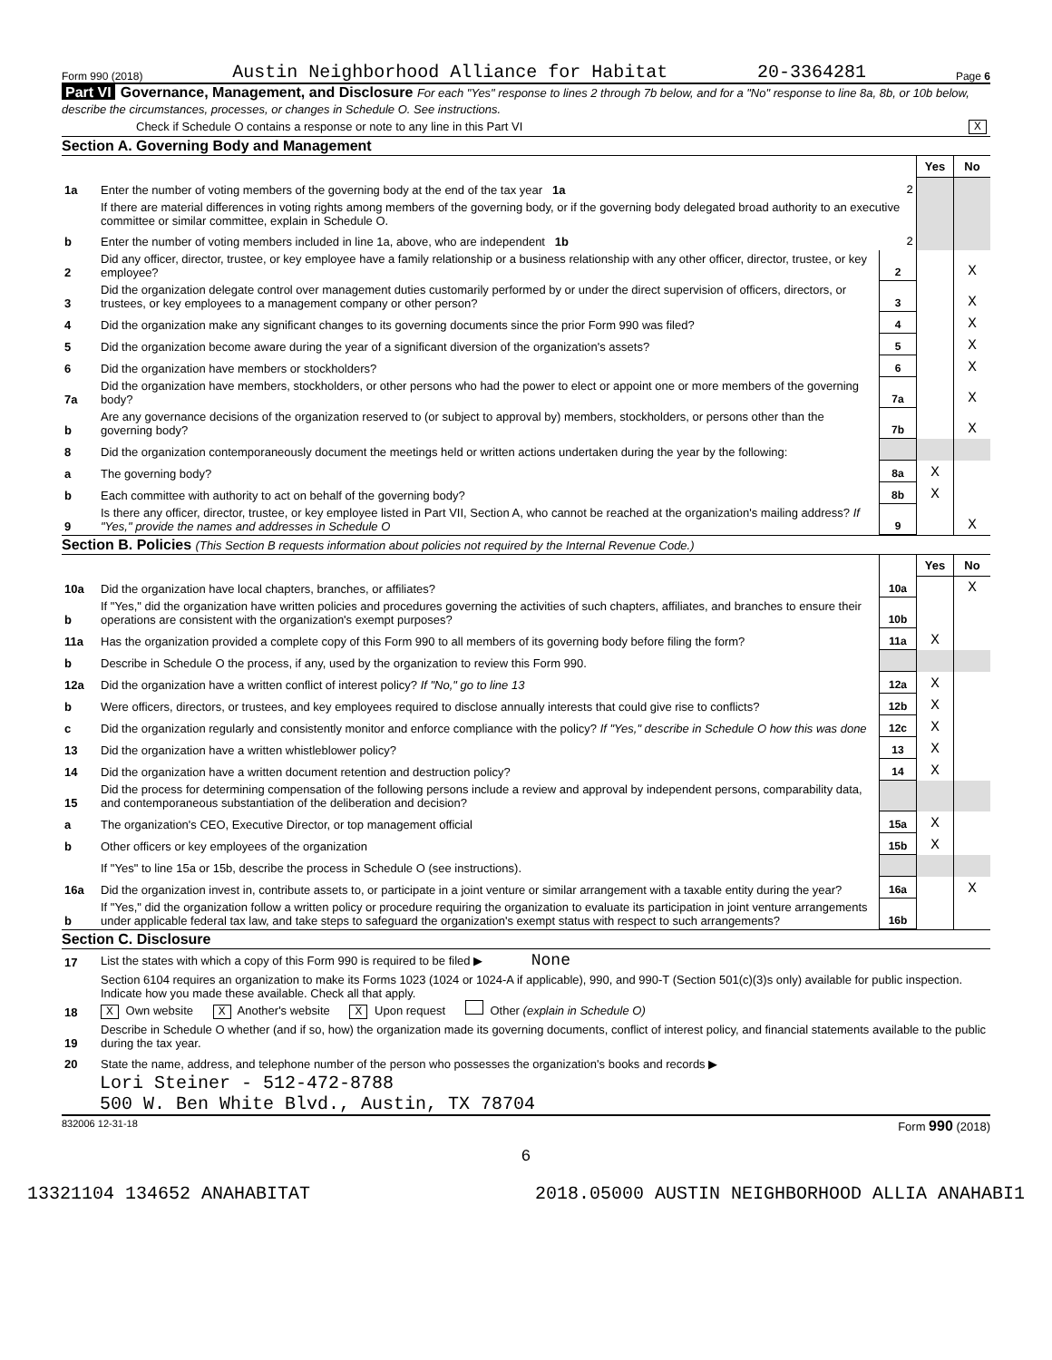Form 990 (2018) Austin Neighborhood Alliance for Habitat 20-3364281 Page 6
Part VI Governance, Management, and Disclosure For each "Yes" response to lines 2 through 7b below, and for a "No" response to line 8a, 8b, or 10b below, describe the circumstances, processes, or changes in Schedule O. See instructions.
Check if Schedule O contains a response or note to any line in this Part VI X
Section A. Governing Body and Management
| | | | Yes | No |
| 1a | Enter the number of voting members of the governing body at the end of the tax year 1a | 2 | | |
| | If there are material differences in voting rights among members of the governing body, or if the governing body delegated broad authority to an executive committee or similar committee, explain in Schedule O. | | | |
| b | Enter the number of voting members included in line 1a, above, who are independent 1b | 2 | | |
| 2 | Did any officer, director, trustee, or key employee have a family relationship or a business relationship with any other officer, director, trustee, or key employee? | 2 | | X |
| 3 | Did the organization delegate control over management duties customarily performed by or under the direct supervision of officers, directors, or trustees, or key employees to a management company or other person? | 3 | | X |
| 4 | Did the organization make any significant changes to its governing documents since the prior Form 990 was filed? | 4 | | X |
| 5 | Did the organization become aware during the year of a significant diversion of the organization's assets? | 5 | | X |
| 6 | Did the organization have members or stockholders? | 6 | | X |
| 7a | Did the organization have members, stockholders, or other persons who had the power to elect or appoint one or more members of the governing body? | 7a | | X |
| b | Are any governance decisions of the organization reserved to (or subject to approval by) members, stockholders, or persons other than the governing body? | 7b | | X |
| 8 | Did the organization contemporaneously document the meetings held or written actions undertaken during the year by the following: | | | |
| a | The governing body? | 8a | X | |
| b | Each committee with authority to act on behalf of the governing body? | 8b | X | |
| 9 | Is there any officer, director, trustee, or key employee listed in Part VII, Section A, who cannot be reached at the organization's mailing address? If "Yes," provide the names and addresses in Schedule O | 9 | | X |
Section B. Policies (This Section B requests information about policies not required by the Internal Revenue Code.)
| | | | Yes | No |
| 10a | Did the organization have local chapters, branches, or affiliates? | 10a | | X |
| b | If "Yes," did the organization have written policies and procedures governing the activities of such chapters, affiliates, and branches to ensure their operations are consistent with the organization's exempt purposes? | 10b | | |
| 11a | Has the organization provided a complete copy of this Form 990 to all members of its governing body before filing the form? | 11a | X | |
| b | Describe in Schedule O the process, if any, used by the organization to review this Form 990. | | | |
| 12a | Did the organization have a written conflict of interest policy? If "No," go to line 13 | 12a | X | |
| b | Were officers, directors, or trustees, and key employees required to disclose annually interests that could give rise to conflicts? | 12b | X | |
| c | Did the organization regularly and consistently monitor and enforce compliance with the policy? If "Yes," describe in Schedule O how this was done | 12c | X | |
| 13 | Did the organization have a written whistleblower policy? | 13 | X | |
| 14 | Did the organization have a written document retention and destruction policy? | 14 | X | |
| 15 | Did the process for determining compensation of the following persons include a review and approval by independent persons, comparability data, and contemporaneous substantiation of the deliberation and decision? | | | |
| a | The organization's CEO, Executive Director, or top management official | 15a | X | |
| b | Other officers or key employees of the organization | 15b | X | |
| | If "Yes" to line 15a or 15b, describe the process in Schedule O (see instructions). | | | |
| 16a | Did the organization invest in, contribute assets to, or participate in a joint venture or similar arrangement with a taxable entity during the year? | 16a | | X |
| b | If "Yes," did the organization follow a written policy or procedure requiring the organization to evaluate its participation in joint venture arrangements under applicable federal tax law, and take steps to safeguard the organization's exempt status with respect to such arrangements? | 16b | | |
Section C. Disclosure
| 17 | List the states with which a copy of this Form 990 is required to be filed ▶ None |
| 18 | Section 6104 requires an organization to make its Forms 1023 (1024 or 1024-A if applicable), 990, and 990-T (Section 501(c)(3)s only) available for public inspection. Indicate how you made these available. Check all that apply. X Own website X Another's website X Upon request Other (explain in Schedule O) |
| 19 | Describe in Schedule O whether (and if so, how) the organization made its governing documents, conflict of interest policy, and financial statements available to the public during the tax year. |
| 20 | State the name, address, and telephone number of the person who possesses the organization's books and records ▶ |
Lori Steiner - 512-472-8788
500 W. Ben White Blvd., Austin, TX 78704
832006 12-31-18 Form 990 (2018)
6
13321104 134652 ANAHABITAT 2018.05000 AUSTIN NEIGHBORHOOD ALLIA ANAHABI1